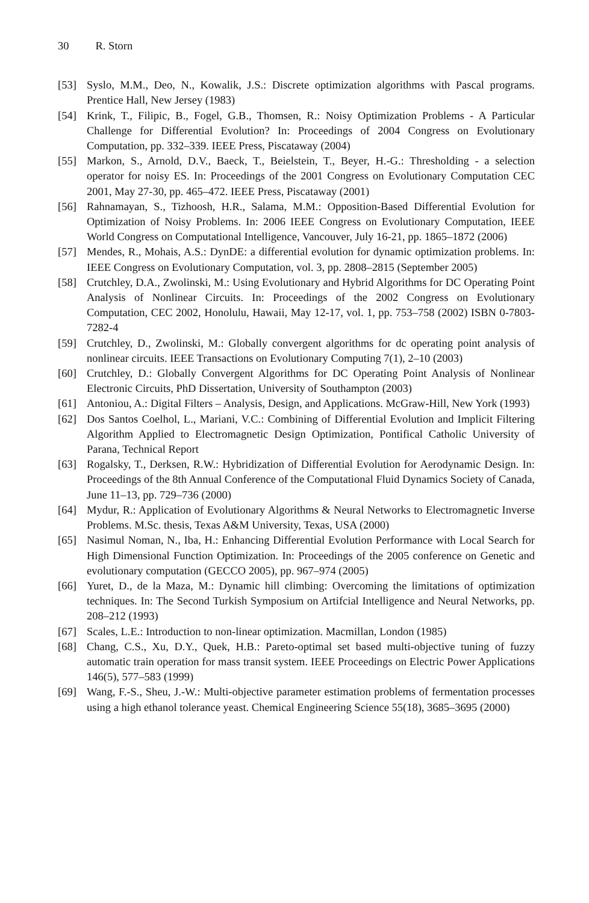30 R. Storn
[53] Syslo, M.M., Deo, N., Kowalik, J.S.: Discrete optimization algorithms with Pascal programs. Prentice Hall, New Jersey (1983)
[54] Krink, T., Filipic, B., Fogel, G.B., Thomsen, R.: Noisy Optimization Problems - A Particular Challenge for Differential Evolution? In: Proceedings of 2004 Congress on Evolutionary Computation, pp. 332–339. IEEE Press, Piscataway (2004)
[55] Markon, S., Arnold, D.V., Baeck, T., Beielstein, T., Beyer, H.-G.: Thresholding - a selection operator for noisy ES. In: Proceedings of the 2001 Congress on Evolutionary Computation CEC 2001, May 27-30, pp. 465–472. IEEE Press, Piscataway (2001)
[56] Rahnamayan, S., Tizhoosh, H.R., Salama, M.M.: Opposition-Based Differential Evolution for Optimization of Noisy Problems. In: 2006 IEEE Congress on Evolutionary Computation, IEEE World Congress on Computational Intelligence, Vancouver, July 16-21, pp. 1865–1872 (2006)
[57] Mendes, R., Mohais, A.S.: DynDE: a differential evolution for dynamic optimization problems. In: IEEE Congress on Evolutionary Computation, vol. 3, pp. 2808–2815 (September 2005)
[58] Crutchley, D.A., Zwolinski, M.: Using Evolutionary and Hybrid Algorithms for DC Operating Point Analysis of Nonlinear Circuits. In: Proceedings of the 2002 Congress on Evolutionary Computation, CEC 2002, Honolulu, Hawaii, May 12-17, vol. 1, pp. 753–758 (2002) ISBN 0-7803-7282-4
[59] Crutchley, D., Zwolinski, M.: Globally convergent algorithms for dc operating point analysis of nonlinear circuits. IEEE Transactions on Evolutionary Computing 7(1), 2–10 (2003)
[60] Crutchley, D.: Globally Convergent Algorithms for DC Operating Point Analysis of Nonlinear Electronic Circuits, PhD Dissertation, University of Southampton (2003)
[61] Antoniou, A.: Digital Filters – Analysis, Design, and Applications. McGraw-Hill, New York (1993)
[62] Dos Santos Coelhol, L., Mariani, V.C.: Combining of Differential Evolution and Implicit Filtering Algorithm Applied to Electromagnetic Design Optimization, Pontifical Catholic University of Parana, Technical Report
[63] Rogalsky, T., Derksen, R.W.: Hybridization of Differential Evolution for Aerodynamic Design. In: Proceedings of the 8th Annual Conference of the Computational Fluid Dynamics Society of Canada, June 11–13, pp. 729–736 (2000)
[64] Mydur, R.: Application of Evolutionary Algorithms & Neural Networks to Electromagnetic Inverse Problems. M.Sc. thesis, Texas A&M University, Texas, USA (2000)
[65] Nasimul Noman, N., Iba, H.: Enhancing Differential Evolution Performance with Local Search for High Dimensional Function Optimization. In: Proceedings of the 2005 conference on Genetic and evolutionary computation (GECCO 2005), pp. 967–974 (2005)
[66] Yuret, D., de la Maza, M.: Dynamic hill climbing: Overcoming the limitations of optimization techniques. In: The Second Turkish Symposium on Artifcial Intelligence and Neural Networks, pp. 208–212 (1993)
[67] Scales, L.E.: Introduction to non-linear optimization. Macmillan, London (1985)
[68] Chang, C.S., Xu, D.Y., Quek, H.B.: Pareto-optimal set based multi-objective tuning of fuzzy automatic train operation for mass transit system. IEEE Proceedings on Electric Power Applications 146(5), 577–583 (1999)
[69] Wang, F.-S., Sheu, J.-W.: Multi-objective parameter estimation problems of fermentation processes using a high ethanol tolerance yeast. Chemical Engineering Science 55(18), 3685–3695 (2000)